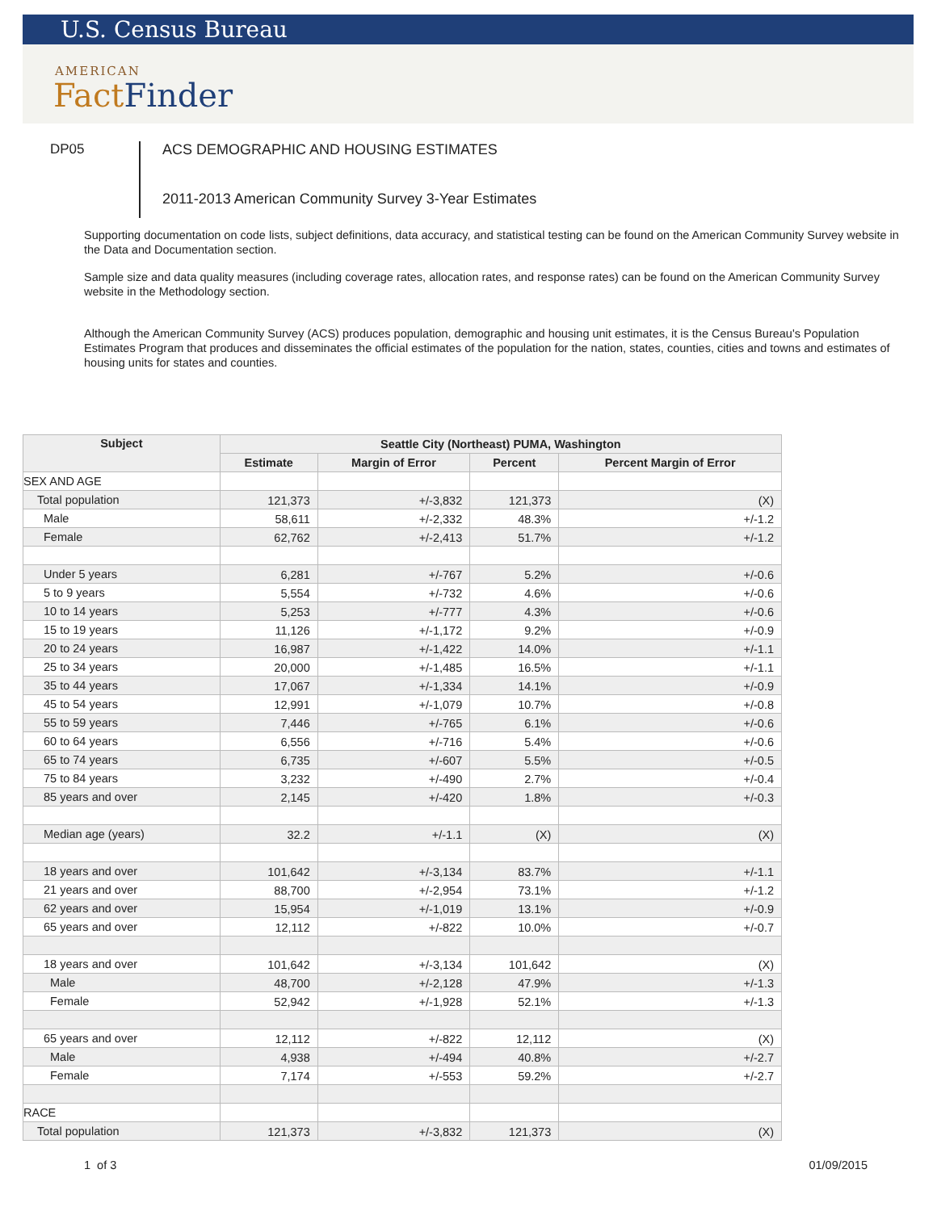U.S. Census Bureau
AMERICAN
Fact Finder
DP05
ACS DEMOGRAPHIC AND HOUSING ESTIMATES
2011-2013 American Community Survey 3-Year Estimates
Supporting documentation on code lists, subject definitions, data accuracy, and statistical testing can be found on the American Community Survey website in the Data and Documentation section.
Sample size and data quality measures (including coverage rates, allocation rates, and response rates) can be found on the American Community Survey website in the Methodology section.
Although the American Community Survey (ACS) produces population, demographic and housing unit estimates, it is the Census Bureau's Population Estimates Program that produces and disseminates the official estimates of the population for the nation, states, counties, cities and towns and estimates of housing units for states and counties.
| Subject | Seattle City (Northeast) PUMA, Washington | | | |
| --- | --- | --- | --- | --- |
| | Estimate | Margin of Error | Percent | Percent Margin of Error |
| SEX AND AGE | | | | |
| Total population | 121,373 | +/-3,832 | 121,373 | (X) |
| Male | 58,611 | +/-2,332 | 48.3% | +/-1.2 |
| Female | 62,762 | +/-2,413 | 51.7% | +/-1.2 |
| Under 5 years | 6,281 | +/-767 | 5.2% | +/-0.6 |
| 5 to 9 years | 5,554 | +/-732 | 4.6% | +/-0.6 |
| 10 to 14 years | 5,253 | +/-777 | 4.3% | +/-0.6 |
| 15 to 19 years | 11,126 | +/-1,172 | 9.2% | +/-0.9 |
| 20 to 24 years | 16,987 | +/-1,422 | 14.0% | +/-1.1 |
| 25 to 34 years | 20,000 | +/-1,485 | 16.5% | +/-1.1 |
| 35 to 44 years | 17,067 | +/-1,334 | 14.1% | +/-0.9 |
| 45 to 54 years | 12,991 | +/-1,079 | 10.7% | +/-0.8 |
| 55 to 59 years | 7,446 | +/-765 | 6.1% | +/-0.6 |
| 60 to 64 years | 6,556 | +/-716 | 5.4% | +/-0.6 |
| 65 to 74 years | 6,735 | +/-607 | 5.5% | +/-0.5 |
| 75 to 84 years | 3,232 | +/-490 | 2.7% | +/-0.4 |
| 85 years and over | 2,145 | +/-420 | 1.8% | +/-0.3 |
| Median age (years) | 32.2 | +/-1.1 | (X) | (X) |
| 18 years and over | 101,642 | +/-3,134 | 83.7% | +/-1.1 |
| 21 years and over | 88,700 | +/-2,954 | 73.1% | +/-1.2 |
| 62 years and over | 15,954 | +/-1,019 | 13.1% | +/-0.9 |
| 65 years and over | 12,112 | +/-822 | 10.0% | +/-0.7 |
| 18 years and over | 101,642 | +/-3,134 | 101,642 | (X) |
| Male | 48,700 | +/-2,128 | 47.9% | +/-1.3 |
| Female | 52,942 | +/-1,928 | 52.1% | +/-1.3 |
| 65 years and over | 12,112 | +/-822 | 12,112 | (X) |
| Male | 4,938 | +/-494 | 40.8% | +/-2.7 |
| Female | 7,174 | +/-553 | 59.2% | +/-2.7 |
| RACE | | | | |
| Total population | 121,373 | +/-3,832 | 121,373 | (X) |
1 of 3 01/09/2015